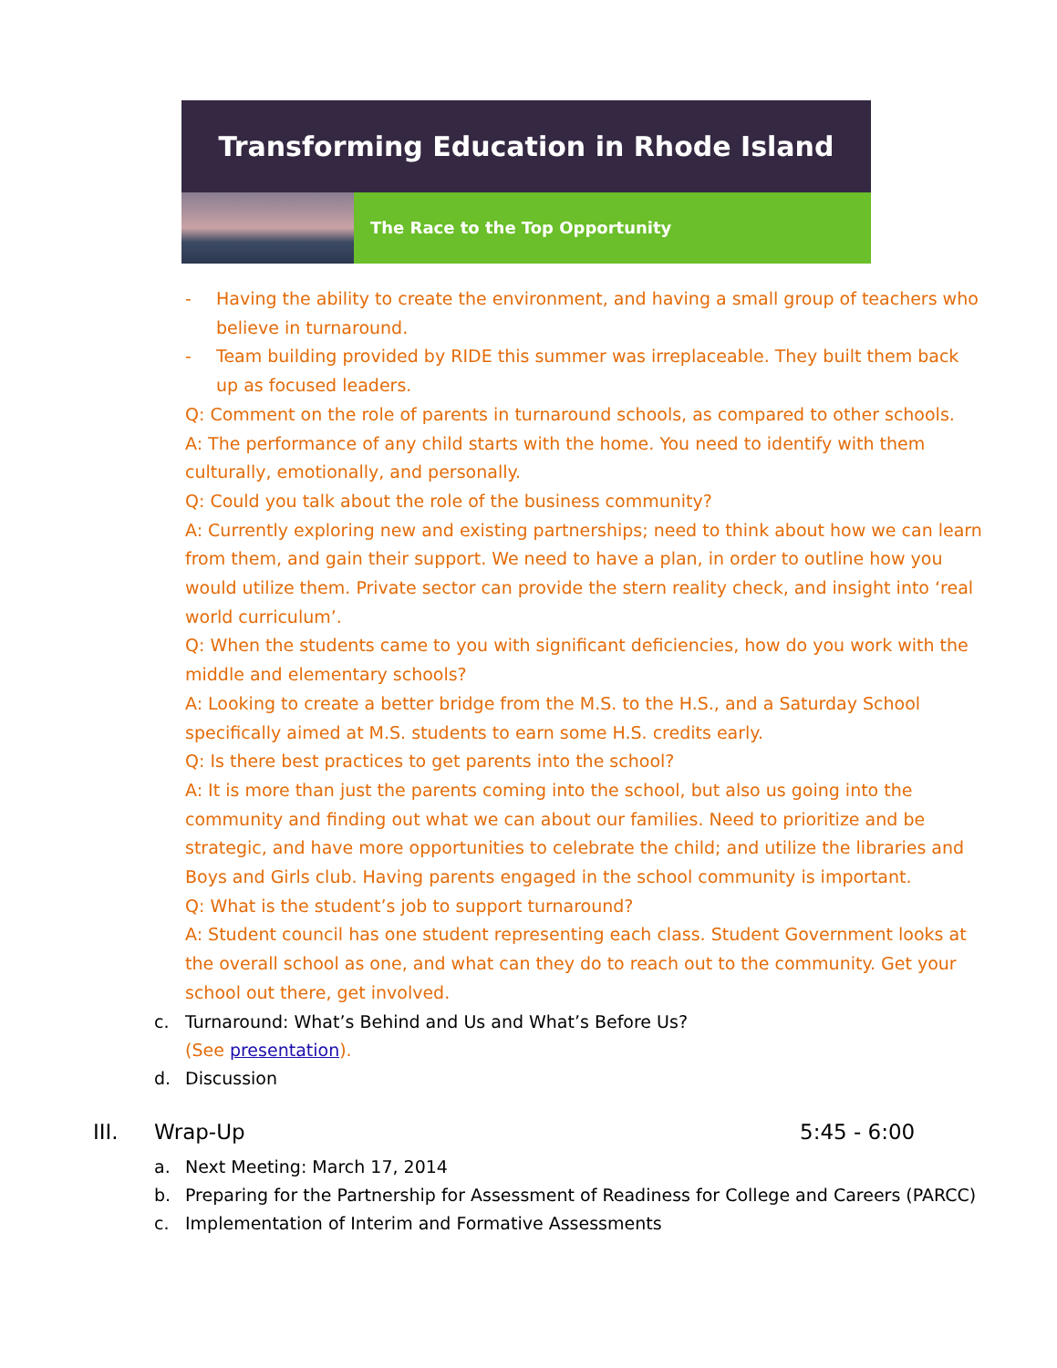Transforming Education in Rhode Island
The Race to the Top Opportunity
- Having the ability to create the environment, and having a small group of teachers who believe in turnaround.
- Team building provided by RIDE this summer was irreplaceable. They built them back up as focused leaders.
Q: Comment on the role of parents in turnaround schools, as compared to other schools.
A: The performance of any child starts with the home. You need to identify with them culturally, emotionally, and personally.
Q: Could you talk about the role of the business community?
A: Currently exploring new and existing partnerships; need to think about how we can learn from them, and gain their support. We need to have a plan, in order to outline how you would utilize them. Private sector can provide the stern reality check, and insight into ‘real world curriculum’.
Q: When the students came to you with significant deficiencies, how do you work with the middle and elementary schools?
A: Looking to create a better bridge from the M.S. to the H.S., and a Saturday School specifically aimed at M.S. students to earn some H.S. credits early.
Q: Is there best practices to get parents into the school?
A: It is more than just the parents coming into the school, but also us going into the community and finding out what we can about our families. Need to prioritize and be strategic, and have more opportunities to celebrate the child; and utilize the libraries and Boys and Girls club. Having parents engaged in the school community is important.
Q: What is the student’s job to support turnaround?
A: Student council has one student representing each class. Student Government looks at the overall school as one, and what can they do to reach out to the community. Get your school out there, get involved.
c. Turnaround: What’s Behind and Us and What’s Before Us?
(See presentation).
d. Discussion
III. Wrap-Up 5:45 - 6:00
a. Next Meeting: March 17, 2014
b. Preparing for the Partnership for Assessment of Readiness for College and Careers (PARCC)
c. Implementation of Interim and Formative Assessments